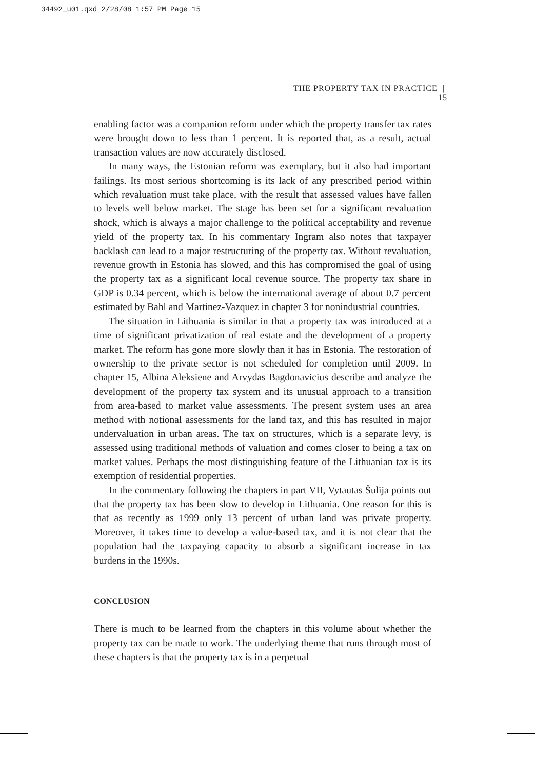34492_u01.qxd 2/28/08 1:57 PM Page 15
THE PROPERTY TAX IN PRACTICE | 15
enabling factor was a companion reform under which the property transfer tax rates were brought down to less than 1 percent. It is reported that, as a result, actual transaction values are now accurately disclosed.
In many ways, the Estonian reform was exemplary, but it also had important failings. Its most serious shortcoming is its lack of any prescribed period within which revaluation must take place, with the result that assessed values have fallen to levels well below market. The stage has been set for a significant revaluation shock, which is always a major challenge to the political acceptability and revenue yield of the property tax. In his commentary Ingram also notes that taxpayer backlash can lead to a major restructuring of the property tax. Without revaluation, revenue growth in Estonia has slowed, and this has compromised the goal of using the property tax as a significant local revenue source. The property tax share in GDP is 0.34 percent, which is below the international average of about 0.7 percent estimated by Bahl and Martinez-Vazquez in chapter 3 for nonindustrial countries.
The situation in Lithuania is similar in that a property tax was introduced at a time of significant privatization of real estate and the development of a property market. The reform has gone more slowly than it has in Estonia. The restoration of ownership to the private sector is not scheduled for completion until 2009. In chapter 15, Albina Aleksiene and Arvydas Bagdonavicius describe and analyze the development of the property tax system and its unusual approach to a transition from area-based to market value assessments. The present system uses an area method with notional assessments for the land tax, and this has resulted in major undervaluation in urban areas. The tax on structures, which is a separate levy, is assessed using traditional methods of valuation and comes closer to being a tax on market values. Perhaps the most distinguishing feature of the Lithuanian tax is its exemption of residential properties.
In the commentary following the chapters in part VII, Vytautas Šulija points out that the property tax has been slow to develop in Lithuania. One reason for this is that as recently as 1999 only 13 percent of urban land was private property. Moreover, it takes time to develop a value-based tax, and it is not clear that the population had the taxpaying capacity to absorb a significant increase in tax burdens in the 1990s.
CONCLUSION
There is much to be learned from the chapters in this volume about whether the property tax can be made to work. The underlying theme that runs through most of these chapters is that the property tax is in a perpetual